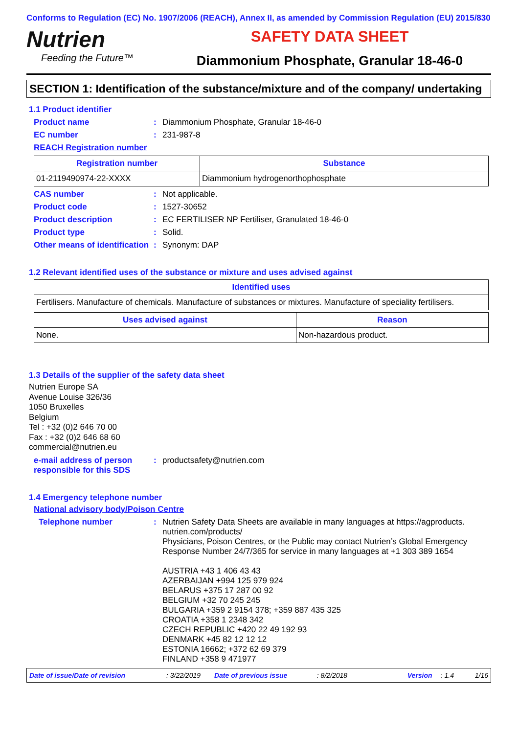Conforms to Regulation (EC) No. 1907/2006 (REACH), Annex II, as amended by Commission Regulation (EU) 2015/830
Nutrien
Feeding the Future™
SAFETY DATA SHEET
Diammonium Phosphate, Granular 18-46-0
SECTION 1: Identification of the substance/mixture and of the company/ undertaking
1.1 Product identifier
Product name : Diammonium Phosphate, Granular 18-46-0
EC number : 231-987-8
REACH Registration number
| Registration number | Substance |
| --- | --- |
| 01-2119490974-22-XXXX | Diammonium hydrogenorthophosphate |
CAS number : Not applicable.
Product code : 1527-30652
Product description : EC FERTILISER NP Fertiliser, Granulated 18-46-0
Product type : Solid.
Other means of identification
: Synonym: DAP
1.2 Relevant identified uses of the substance or mixture and uses advised against
| Identified uses |
| --- |
| Fertilisers. Manufacture of chemicals. Manufacture of substances or mixtures. Manufacture of speciality fertilisers. |
| Uses advised against | Reason |
| --- | --- |
| None. | Non-hazardous product. |
1.3 Details of the supplier of the safety data sheet
Nutrien Europe SA
Avenue Louise 326/36
1050 Bruxelles
Belgium
Tel : +32 (0)2 646 70 00
Fax : +32 (0)2 646 68 60
commercial@nutrien.eu
e-mail address of person responsible for this SDS
: productsafety@nutrien.com
1.4 Emergency telephone number
National advisory body/Poison Centre
Telephone number : Nutrien Safety Data Sheets are available in many languages at https://agproducts. nutrien.com/products/
Physicians, Poison Centres, or the Public may contact Nutrien’s Global Emergency Response Number 24/7/365 for service in many languages at +1 303 389 1654
AUSTRIA +43 1 406 43 43
AZERBAIJAN +994 125 979 924
BELARUS +375 17 287 00 92
BELGIUM +32 70 245 245
BULGARIA +359 2 9154 378; +359 887 435 325
CROATIA +358 1 2348 342
CZECH REPUBLIC +420 22 49 192 93
DENMARK +45 82 12 12 12
ESTONIA 16662; +372 62 69 379
FINLAND +358 9 471977
Date of issue/Date of revision: 3/22/2019 Date of previous issue: 8/2/2018 Version: 1.4 1/16